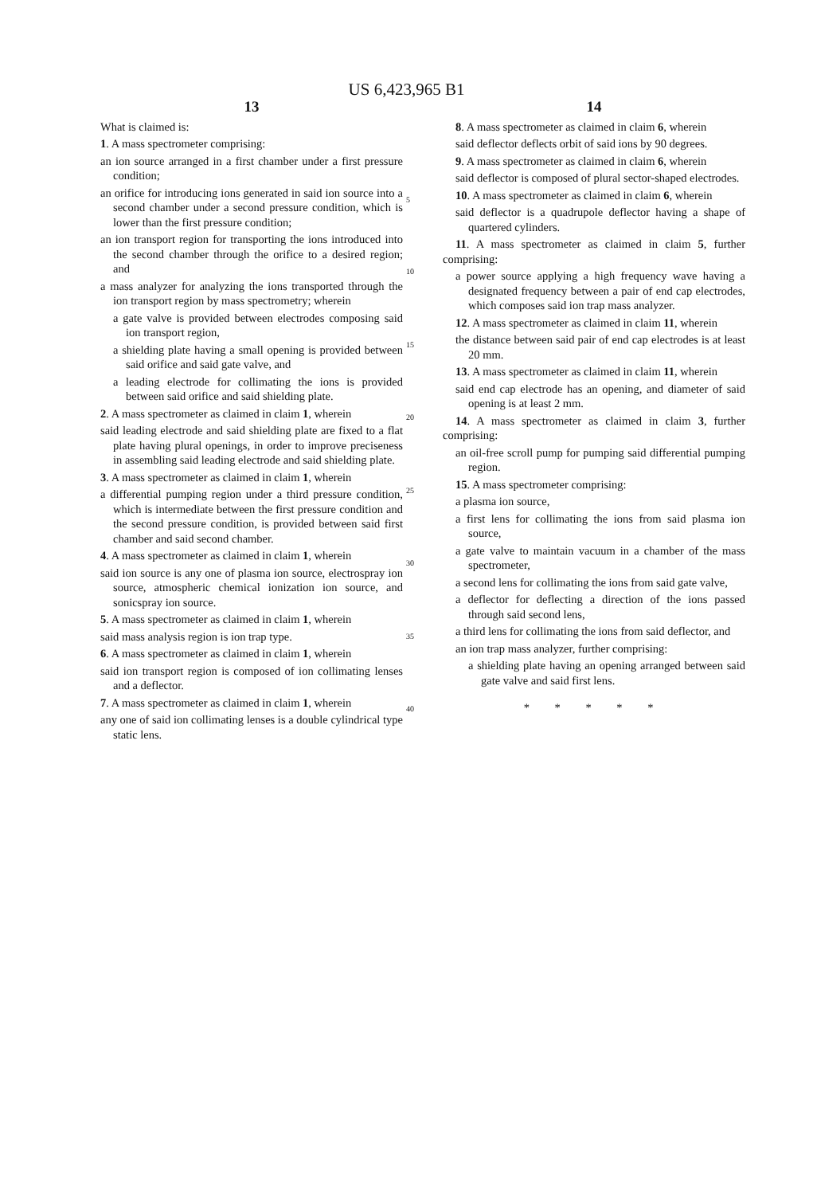US 6,423,965 B1
13
What is claimed is:
1. A mass spectrometer comprising:
an ion source arranged in a first chamber under a first pressure condition;
an orifice for introducing ions generated in said ion source into a second chamber under a second pressure condition, which is lower than the first pressure condition;
an ion transport region for transporting the ions introduced into the second chamber through the orifice to a desired region; and
a mass analyzer for analyzing the ions transported through the ion transport region by mass spectrometry; wherein
a gate valve is provided between electrodes composing said ion transport region,
a shielding plate having a small opening is provided between said orifice and said gate valve, and
a leading electrode for collimating the ions is provided between said orifice and said shielding plate.
2. A mass spectrometer as claimed in claim 1, wherein
said leading electrode and said shielding plate are fixed to a flat plate having plural openings, in order to improve preciseness in assembling said leading electrode and said shielding plate.
3. A mass spectrometer as claimed in claim 1, wherein
a differential pumping region under a third pressure condition, which is intermediate between the first pressure condition and the second pressure condition, is provided between said first chamber and said second chamber.
4. A mass spectrometer as claimed in claim 1, wherein
said ion source is any one of plasma ion source, electrospray ion source, atmospheric chemical ionization ion source, and sonicspray ion source.
5. A mass spectrometer as claimed in claim 1, wherein
said mass analysis region is ion trap type.
6. A mass spectrometer as claimed in claim 1, wherein
said ion transport region is composed of ion collimating lenses and a deflector.
7. A mass spectrometer as claimed in claim 1, wherein
any one of said ion collimating lenses is a double cylindrical type static lens.
5
10
15
20
25
30
35
40
14
8. A mass spectrometer as claimed in claim 6, wherein
said deflector deflects orbit of said ions by 90 degrees.
9. A mass spectrometer as claimed in claim 6, wherein
said deflector is composed of plural sector-shaped electrodes.
10. A mass spectrometer as claimed in claim 6, wherein
said deflector is a quadrupole deflector having a shape of quartered cylinders.
11. A mass spectrometer as claimed in claim 5, further comprising:
a power source applying a high frequency wave having a designated frequency between a pair of end cap electrodes, which composes said ion trap mass analyzer.
12. A mass spectrometer as claimed in claim 11, wherein
the distance between said pair of end cap electrodes is at least 20 mm.
13. A mass spectrometer as claimed in claim 11, wherein
said end cap electrode has an opening, and diameter of said opening is at least 2 mm.
14. A mass spectrometer as claimed in claim 3, further comprising:
an oil-free scroll pump for pumping said differential pumping region.
15. A mass spectrometer comprising:
a plasma ion source,
a first lens for collimating the ions from said plasma ion source,
a gate valve to maintain vacuum in a chamber of the mass spectrometer,
a second lens for collimating the ions from said gate valve,
a deflector for deflecting a direction of the ions passed through said second lens,
a third lens for collimating the ions from said deflector, and
an ion trap mass analyzer, further comprising:
a shielding plate having an opening arranged between said gate valve and said first lens.
* * * * *